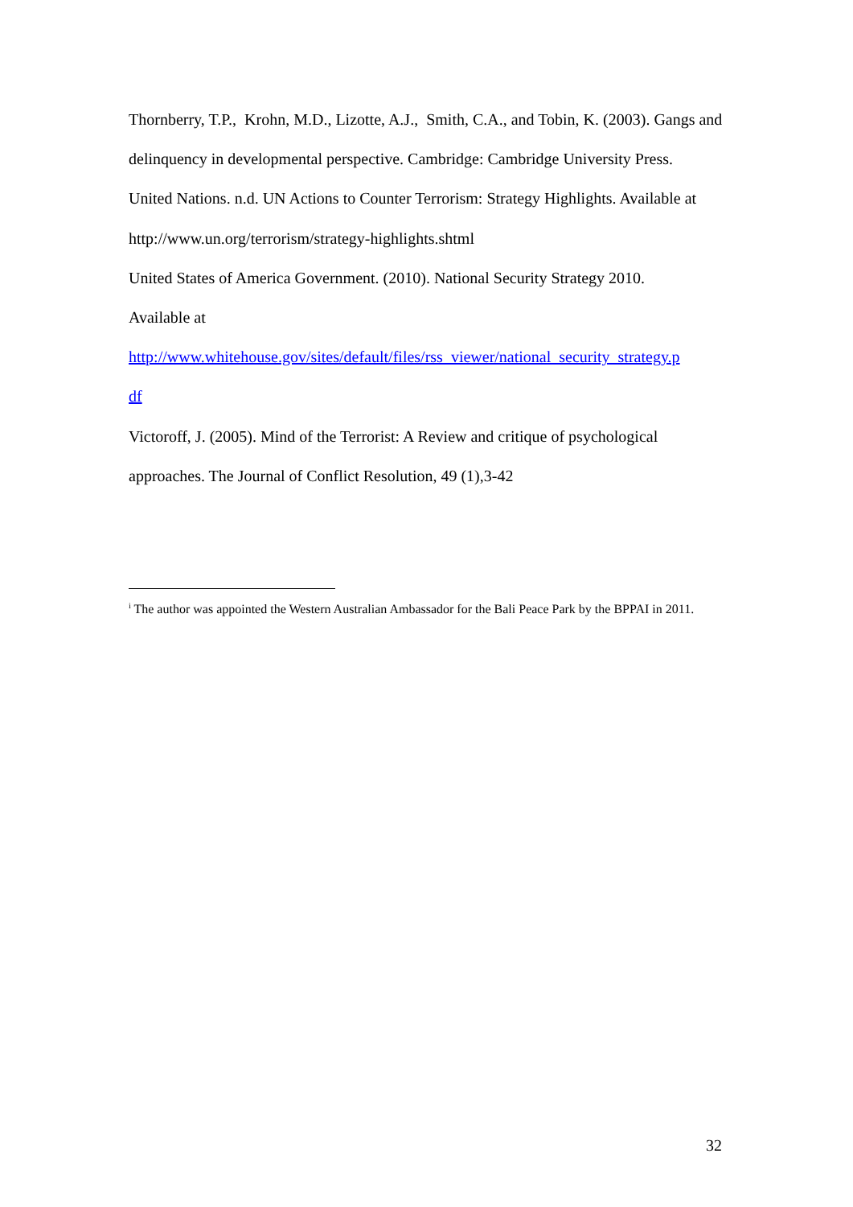Thornberry, T.P., Krohn, M.D., Lizotte, A.J., Smith, C.A., and Tobin, K. (2003). Gangs and delinquency in developmental perspective. Cambridge: Cambridge University Press.
United Nations. n.d. UN Actions to Counter Terrorism: Strategy Highlights. Available at http://www.un.org/terrorism/strategy-highlights.shtml
United States of America Government. (2010). National Security Strategy 2010.
Available at
http://www.whitehouse.gov/sites/default/files/rss_viewer/national_security_strategy.p
df
Victoroff, J. (2005). Mind of the Terrorist: A Review and critique of psychological approaches. The Journal of Conflict Resolution, 49 (1),3-42
<sup>i</sup> The author was appointed the Western Australian Ambassador for the Bali Peace Park by the BPPAI in 2011.
32